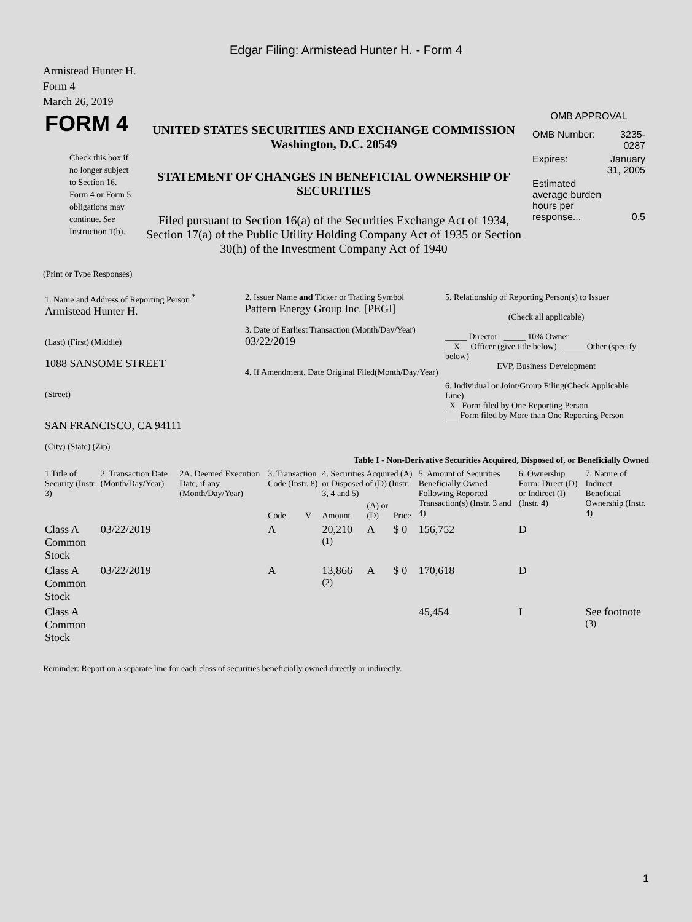Edgar Filing: Armistead Hunter H. - Form 4
Armistead Hunter H.
Form 4
March 26, 2019
| FORM 4 Check this box if no longer subject to Section 16. Form 4 or Form 5 obligations may continue. See Instruction 1(b). | UNITED STATES SECURITIES AND EXCHANGE COMMISSION Washington, D.C. 20549 STATEMENT OF CHANGES IN BENEFICIAL OWNERSHIP OF SECURITIES Filed pursuant to Section 16(a) of the Securities Exchange Act of 1934, Section 17(a) of the Public Utility Holding Company Act of 1935 or Section 30(h) of the Investment Company Act of 1940 | OMB APPROVAL / OMB Number: / 3235-0287 / / Expires: / January 31, 2005 / / Estimated average burden hours per response... / 0.5 / |
(Print or Type Responses)
| 1. Name and Address of Reporting Person <sup>*</sup> Armistead Hunter H. (Last) (First) (Middle) 1088 SANSOME STREET (Street) SAN FRANCISCO, CA 94111 (City) (State) (Zip) | 2. Issuer Name and Ticker or Trading Symbol Pattern Energy Group Inc. [PEGI] 3. Date of Earliest Transaction (Month/Day/Year) 03/22/2019 4. If Amendment, Date Original Filed(Month/Day/Year) | 5. Relationship of Reporting Person(s) to Issuer (Check all applicable) _____ Director _____ 10% Owner __X__ Officer (give title below) _____ Other (specify below) EVP, Business Development 6. Individual or Joint/Group Filing(Check Applicable Line) _X_ Form filed by One Reporting Person ___ Form filed by More than One Reporting Person |
Table I - Non-Derivative Securities Acquired, Disposed of, or Beneficially Owned
| 1.Title of Security (Instr. 3) | 2. Transaction Date (Month/Day/Year) | 2A. Deemed Execution Date, if any (Month/Day/Year) | 3. Transaction Code (Instr. 8) | | 4. Securities Acquired (A) or Disposed of (D) (Instr. 3, 4 and 5) | | | 5. Amount of Securities Beneficially Owned Following Reported Transaction(s) (Instr. 3 and 4) | 6. Ownership Form: Direct (D) or Indirect (I) (Instr. 4) | 7. Nature of Indirect Beneficial Ownership (Instr. 4) |
| --- | --- | --- | --- | --- | --- | --- | --- | --- | --- | --- |
| | | | Code | V | Amount | (A) or (D) | Price | | | |
| Class A Common Stock | 03/22/2019 | | A | | 20,210 <sup>(1)</sup> | A | $ 0 | 156,752 | D | |
| Class A Common Stock | 03/22/2019 | | A | | 13,866 <sup>(2)</sup> | A | $ 0 | 170,618 | D | |
| Class A Common Stock | | | | | | | | 45,454 | I | See footnote <sup>(3)</sup> |
Reminder: Report on a separate line for each class of securities beneficially owned directly or indirectly.
1